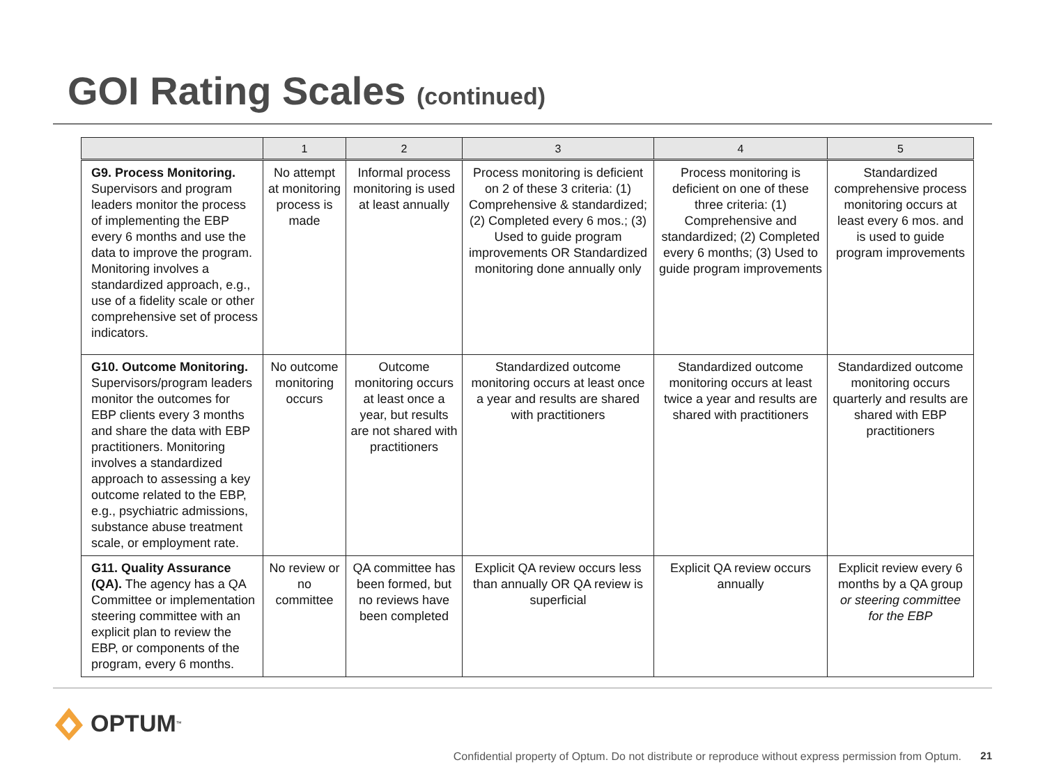GOI Rating Scales (continued)
| | 1 | 2 | 3 | 4 | 5 |
| --- | --- | --- | --- | --- | --- |
| G9. Process Monitoring. Supervisors and program leaders monitor the process of implementing the EBP every 6 months and use the data to improve the program. Monitoring involves a standardized approach, e.g., use of a fidelity scale or other comprehensive set of process indicators. | No attempt at monitoring process is made | Informal process monitoring is used at least annually | Process monitoring is deficient on 2 of these 3 criteria: (1) Comprehensive & standardized; (2) Completed every 6 mos.; (3) Used to guide program improvements OR Standardized monitoring done annually only | Process monitoring is deficient on one of these three criteria: (1) Comprehensive and standardized; (2) Completed every 6 months; (3) Used to guide program improvements | Standardized comprehensive process monitoring occurs at least every 6 mos. and is used to guide program improvements |
| G10. Outcome Monitoring. Supervisors/program leaders monitor the outcomes for EBP clients every 3 months and share the data with EBP practitioners. Monitoring involves a standardized approach to assessing a key outcome related to the EBP, e.g., psychiatric admissions, substance abuse treatment scale, or employment rate. | No outcome monitoring occurs | Outcome monitoring occurs at least once a year, but results are not shared with practitioners | Standardized outcome monitoring occurs at least once a year and results are shared with practitioners | Standardized outcome monitoring occurs at least twice a year and results are shared with practitioners | Standardized outcome monitoring occurs quarterly and results are shared with EBP practitioners |
| G11. Quality Assurance (QA). The agency has a QA Committee or implementation steering committee with an explicit plan to review the EBP, or components of the program, every 6 months. | No review or no committee | QA committee has been formed, but no reviews have been completed | Explicit QA review occurs less than annually OR QA review is superficial | Explicit QA review occurs annually | Explicit review every 6 months by a QA group or steering committee for the EBP |
OPTUM<sup>™</sup>
Confidential property of Optum. Do not distribute or reproduce without express permission from Optum.
21